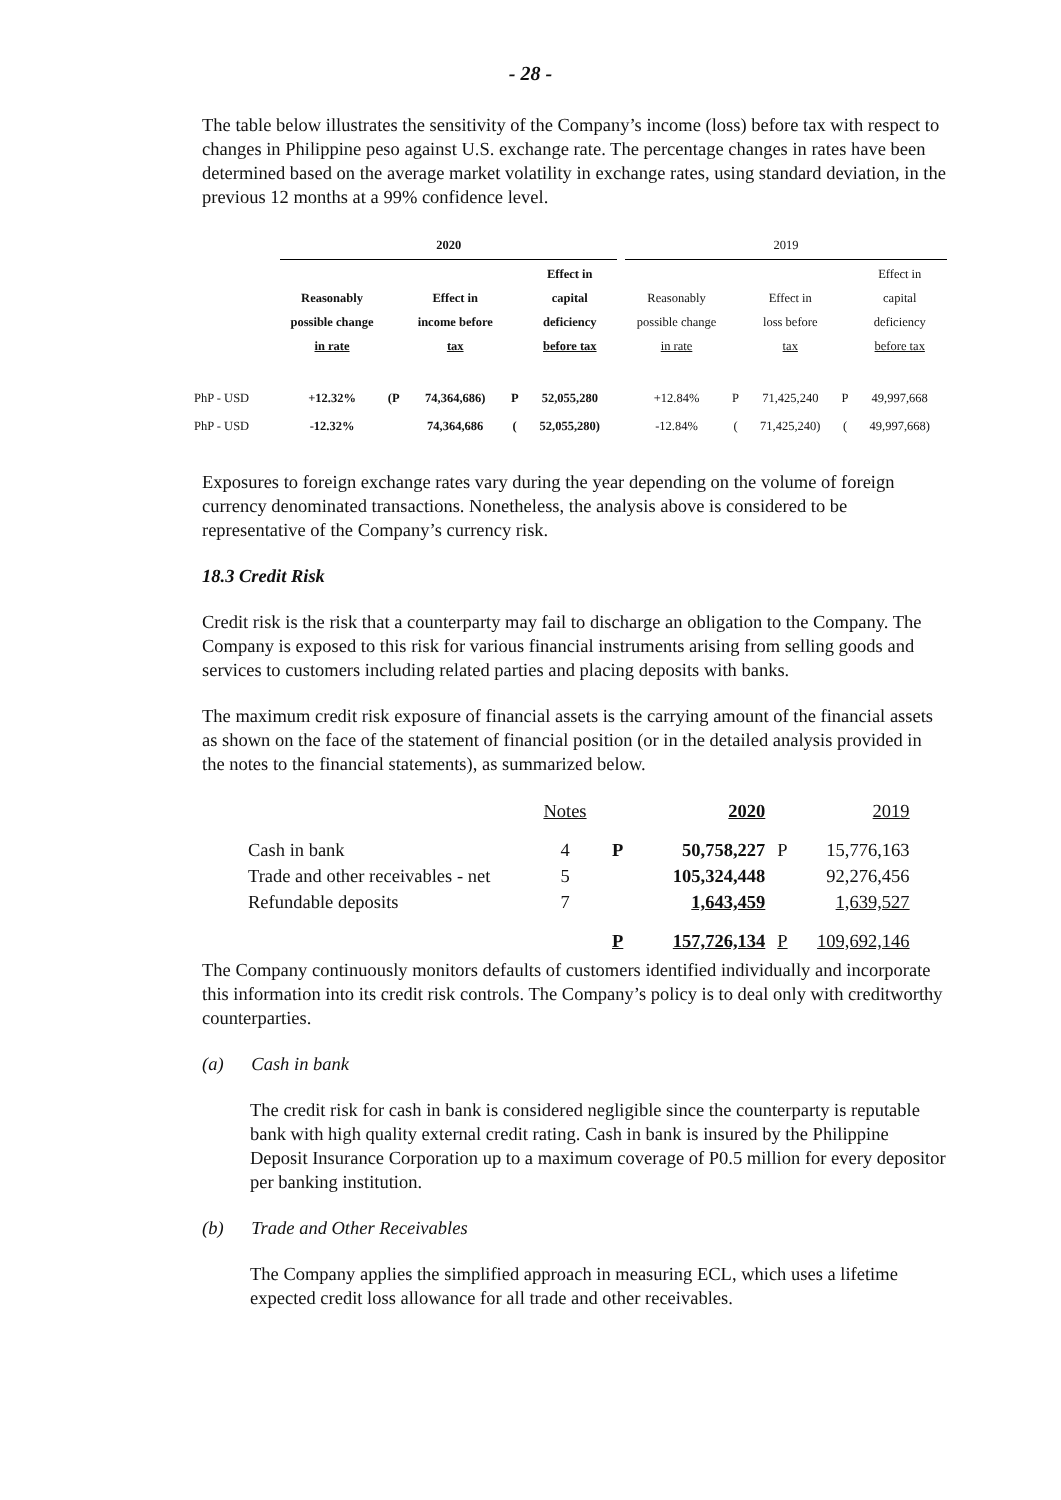- 28 -
The table below illustrates the sensitivity of the Company’s income (loss) before tax with respect to changes in Philippine peso against U.S. exchange rate. The percentage changes in rates have been determined based on the average market volatility in exchange rates, using standard deviation, in the previous 12 months at a 99% confidence level.
| | 2020 | | | | | | 2019 | | | | |
| | Reasonably possible change in rate | | Effect in income before tax | | Effect in capital deficiency before tax | | Reasonably possible change in rate | | Effect in loss before tax | | Effect in capital deficiency before tax |
| PhP - USD | +12.32% | (P | 74,364,686) | P | 52,055,280 | | +12.84% | P | 71,425,240 | P | 49,997,668 |
| PhP - USD | -12.32% | | 74,364,686 | ( | 52,055,280) | | -12.84% | ( | 71,425,240) | ( | 49,997,668) |
Exposures to foreign exchange rates vary during the year depending on the volume of foreign currency denominated transactions. Nonetheless, the analysis above is considered to be representative of the Company’s currency risk.
18.3 Credit Risk
Credit risk is the risk that a counterparty may fail to discharge an obligation to the Company. The Company is exposed to this risk for various financial instruments arising from selling goods and services to customers including related parties and placing deposits with banks.
The maximum credit risk exposure of financial assets is the carrying amount of the financial assets as shown on the face of the statement of financial position (or in the detailed analysis provided in the notes to the financial statements), as summarized below.
| | Notes | | 2020 | | 2019 |
| Cash in bank | 4 | P | 50,758,227 | P | 15,776,163 |
| Trade and other receivables - net | 5 | | 105,324,448 | | 92,276,456 |
| Refundable deposits | 7 | | 1,643,459 | | 1,639,527 |
| | | P | 157,726,134 | P | 109,692,146 |
The Company continuously monitors defaults of customers identified individually and incorporate this information into its credit risk controls. The Company’s policy is to deal only with creditworthy counterparties.
(a) Cash in bank
The credit risk for cash in bank is considered negligible since the counterparty is reputable bank with high quality external credit rating. Cash in bank is insured by the Philippine Deposit Insurance Corporation up to a maximum coverage of P0.5 million for every depositor per banking institution.
(b) Trade and Other Receivables
The Company applies the simplified approach in measuring ECL, which uses a lifetime expected credit loss allowance for all trade and other receivables.